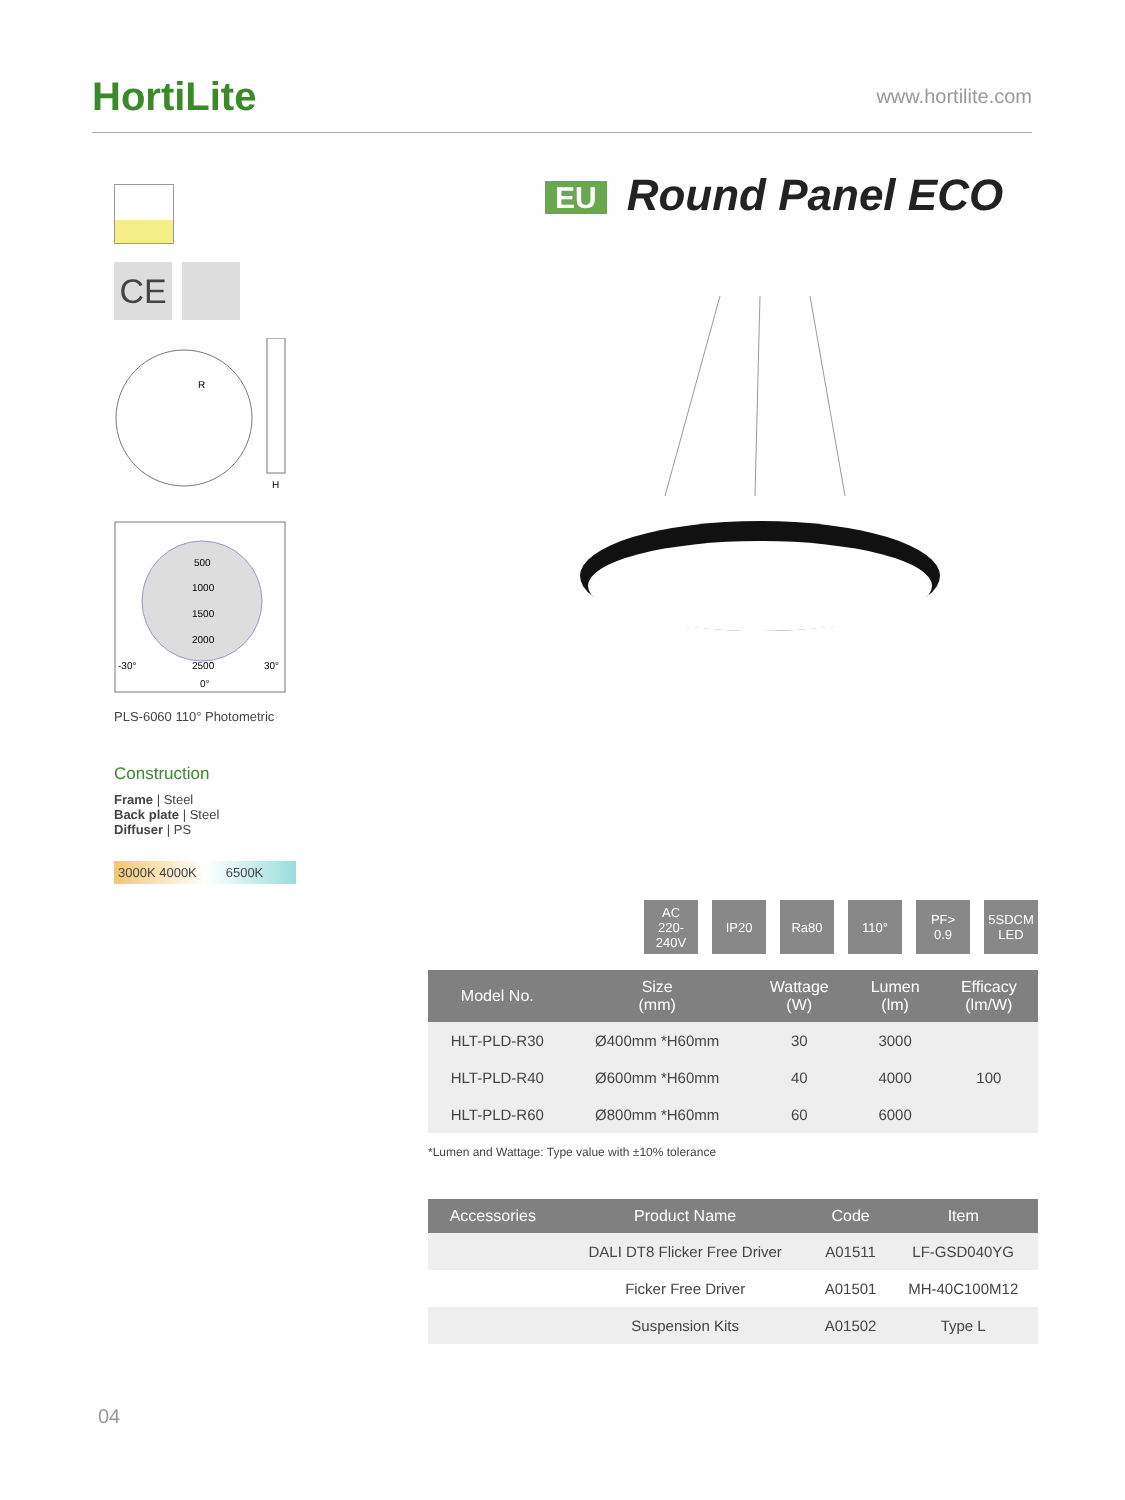HortiLite
www.hortilite.com
CE
R
H
500
1000
1500
2000
2500
-30°
30°
0°
PLS-6060 110° Photometric
Construction
Frame | Steel
Back plate | Steel
Diffuser | PS
3000K 4000K 6500K
EU Round Panel ECO
AC
220-240V
IP20 Ra80 110° PF>
0.9
5SDCM
LED
| Model No. | Size (mm) | Wattage (W) | Lumen (lm) | Efficacy (lm/W) |
| --- | --- | --- | --- | --- |
| HLT-PLD-R30 | Ø400mm *H60mm | 30 | 3000 | 100 |
| HLT-PLD-R40 | Ø600mm *H60mm | 40 | 4000 | |
| HLT-PLD-R60 | Ø800mm *H60mm | 60 | 6000 | |
*Lumen and Wattage: Type value with ±10% tolerance
| Accessories | Product Name | Code | Item |
| --- | --- | --- | --- |
| | DALI DT8 Flicker Free Driver | A01511 | LF-GSD040YG |
| | Ficker Free Driver | A01501 | MH-40C100M12 |
| | Suspension Kits | A01502 | Type L |
04